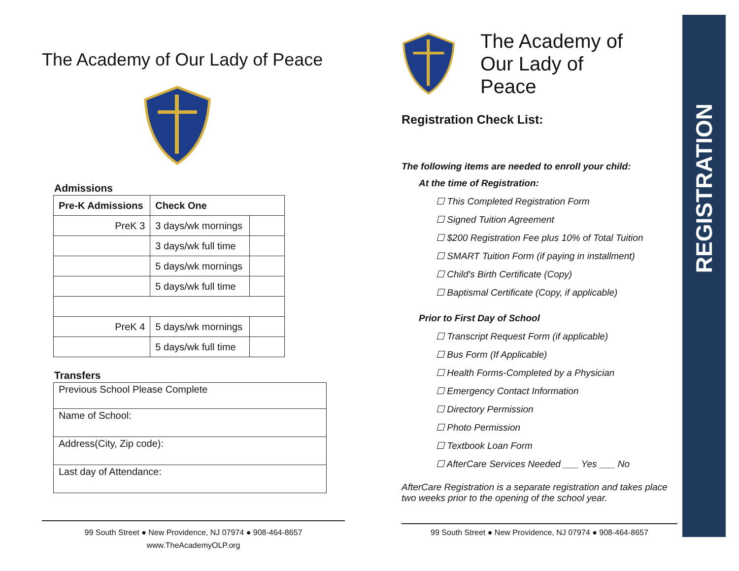The Academy of Our Lady of Peace
Admissions
| Pre-K Admissions | Check One | |
| --- | --- | --- |
| PreK 3 | 3 days/wk mornings | |
| | 3 days/wk full time | |
| | 5 days/wk mornings | |
| | 5 days/wk full time | |
| PreK 4 | 5 days/wk mornings | |
| | 5 days/wk full time | |
Transfers
| Previous School Please Complete |
| Name of School: |
| Address(City, Zip code): |
| Last day of Attendance: |
99 South Street ● New Providence, NJ 07974 ● 908-464-8657
www.TheAcademyOLP.org
The Academy of
Our Lady of
Peace
Registration Check List:
The following items are needed to enroll your child:
At the time of Registration:
☐ This Completed Registration Form
☐ Signed Tuition Agreement
☐ $200 Registration Fee plus 10% of Total Tuition
☐ SMART Tuition Form (if paying in installment)
☐ Child's Birth Certificate (Copy)
☐ Baptismal Certificate (Copy, if applicable)
Prior to First Day of School
☐ Transcript Request Form (if applicable)
☐ Bus Form (If Applicable)
☐ Health Forms-Completed by a Physician
☐ Emergency Contact Information
☐ Directory Permission
☐ Photo Permission
☐ Textbook Loan Form
☐ AfterCare Services Needed ___ Yes ___ No
AfterCare Registration is a separate registration and takes place two weeks prior to the opening of the school year.
99 South Street ● New Providence, NJ 07974 ● 908-464-8657
REGISTRATION